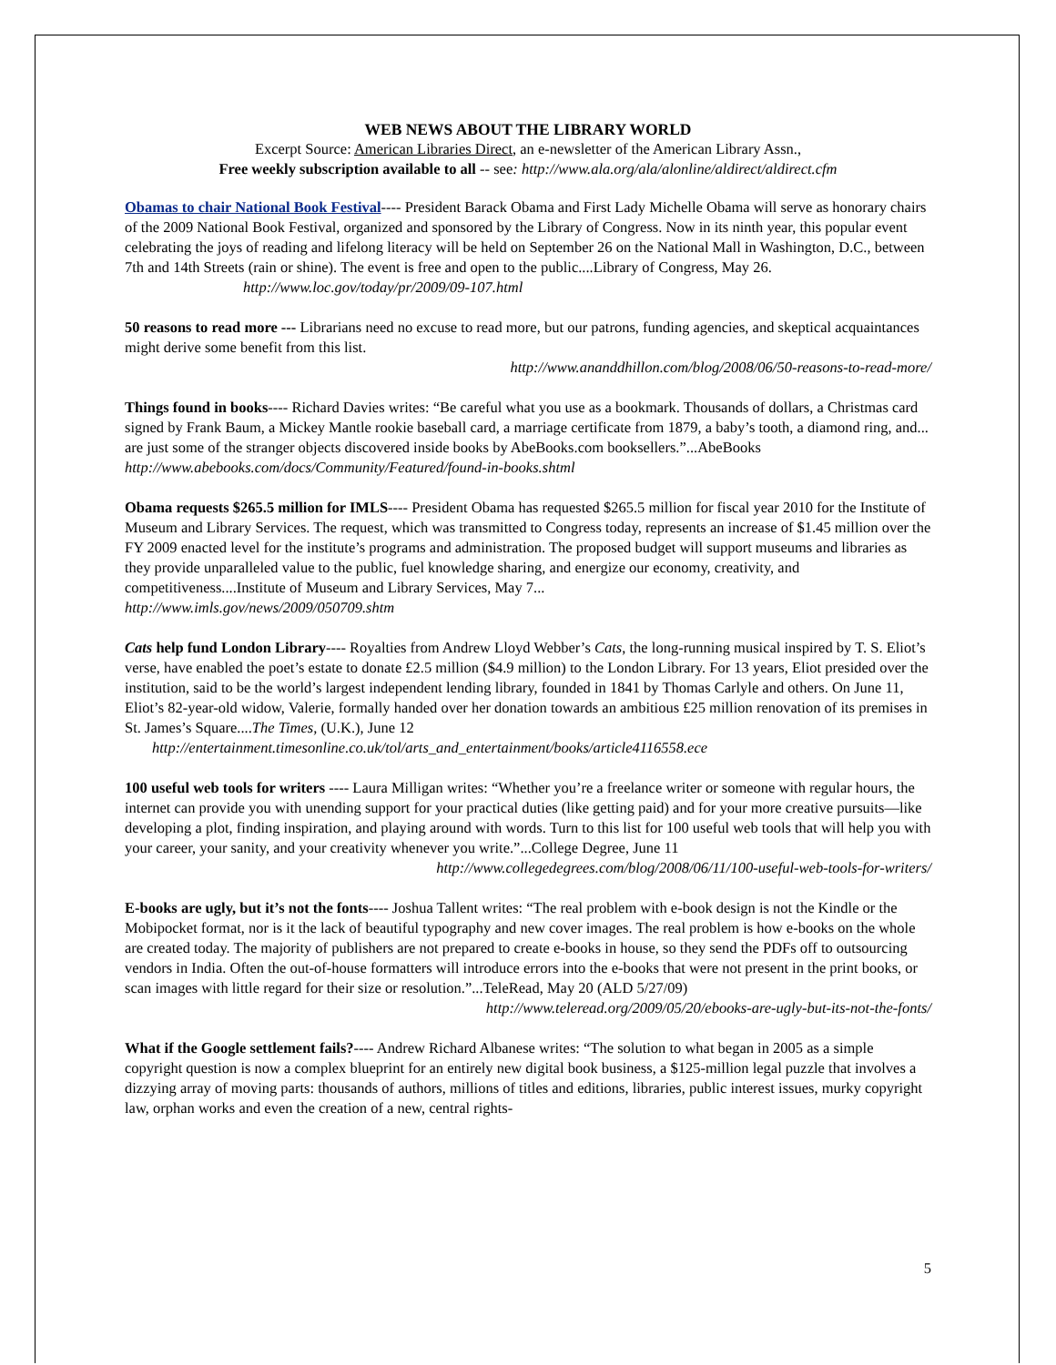WEB NEWS ABOUT THE LIBRARY WORLD
Excerpt Source: American Libraries Direct, an e-newsletter of the American Library Assn.,
Free weekly subscription available to all -- see: http://www.ala.org/ala/alonline/aldirect/aldirect.cfm
Obamas to chair National Book Festival---- President Barack Obama and First Lady Michelle Obama will serve as honorary chairs of the 2009 National Book Festival, organized and sponsored by the Library of Congress. Now in its ninth year, this popular event celebrating the joys of reading and lifelong literacy will be held on September 26 on the National Mall in Washington, D.C., between 7th and 14th Streets (rain or shine). The event is free and open to the public....Library of Congress, May 26. http://www.loc.gov/today/pr/2009/09-107.html
50 reasons to read more --- Librarians need no excuse to read more, but our patrons, funding agencies, and skeptical acquaintances might derive some benefit from this list.
http://www.ananddhillon.com/blog/2008/06/50-reasons-to-read-more/
Things found in books---- Richard Davies writes: “Be careful what you use as a bookmark. Thousands of dollars, a Christmas card signed by Frank Baum, a Mickey Mantle rookie baseball card, a marriage certificate from 1879, a baby’s tooth, a diamond ring, and... are just some of the stranger objects discovered inside books by AbeBooks.com booksellers.”...AbeBooks
http://www.abebooks.com/docs/Community/Featured/found-in-books.shtml
Obama requests $265.5 million for IMLS---- President Obama has requested $265.5 million for fiscal year 2010 for the Institute of Museum and Library Services. The request, which was transmitted to Congress today, represents an increase of $1.45 million over the FY 2009 enacted level for the institute’s programs and administration. The proposed budget will support museums and libraries as they provide unparalleled value to the public, fuel knowledge sharing, and energize our economy, creativity, and competitiveness....Institute of Museum and Library Services, May 7...
http://www.imls.gov/news/2009/050709.shtm
Cats help fund London Library---- Royalties from Andrew Lloyd Webber’s Cats, the long-running musical inspired by T. S. Eliot’s verse, have enabled the poet’s estate to donate £2.5 million ($4.9 million) to the London Library. For 13 years, Eliot presided over the institution, said to be the world’s largest independent lending library, founded in 1841 by Thomas Carlyle and others. On June 11, Eliot’s 82-year-old widow, Valerie, formally handed over her donation towards an ambitious £25 million renovation of its premises in St. James’s Square....The Times, (U.K.), June 12 http://entertainment.timesonline.co.uk/tol/arts_and_entertainment/books/article4116558.ece
100 useful web tools for writers ---- Laura Milligan writes: “Whether you’re a freelance writer or someone with regular hours, the internet can provide you with unending support for your practical duties (like getting paid) and for your more creative pursuits—like developing a plot, finding inspiration, and playing around with words. Turn to this list for 100 useful web tools that will help you with your career, your sanity, and your creativity whenever you write.”...College Degree, June 11
http://www.collegedegrees.com/blog/2008/06/11/100-useful-web-tools-for-writers/
E-books are ugly, but it’s not the fonts---- Joshua Tallent writes: “The real problem with e-book design is not the Kindle or the Mobipocket format, nor is it the lack of beautiful typography and new cover images. The real problem is how e-books on the whole are created today. The majority of publishers are not prepared to create e-books in house, so they send the PDFs off to outsourcing vendors in India. Often the out-of-house formatters will introduce errors into the e-books that were not present in the print books, or scan images with little regard for their size or resolution.”...TeleRead, May 20 (ALD 5/27/09)
http://www.teleread.org/2009/05/20/ebooks-are-ugly-but-its-not-the-fonts/
What if the Google settlement fails?---- Andrew Richard Albanese writes: “The solution to what began in 2005 as a simple copyright question is now a complex blueprint for an entirely new digital book business, a $125-million legal puzzle that involves a dizzying array of moving parts: thousands of authors, millions of titles and editions, libraries, public interest issues, murky copyright law, orphan works and even the creation of a new, central rights-
5